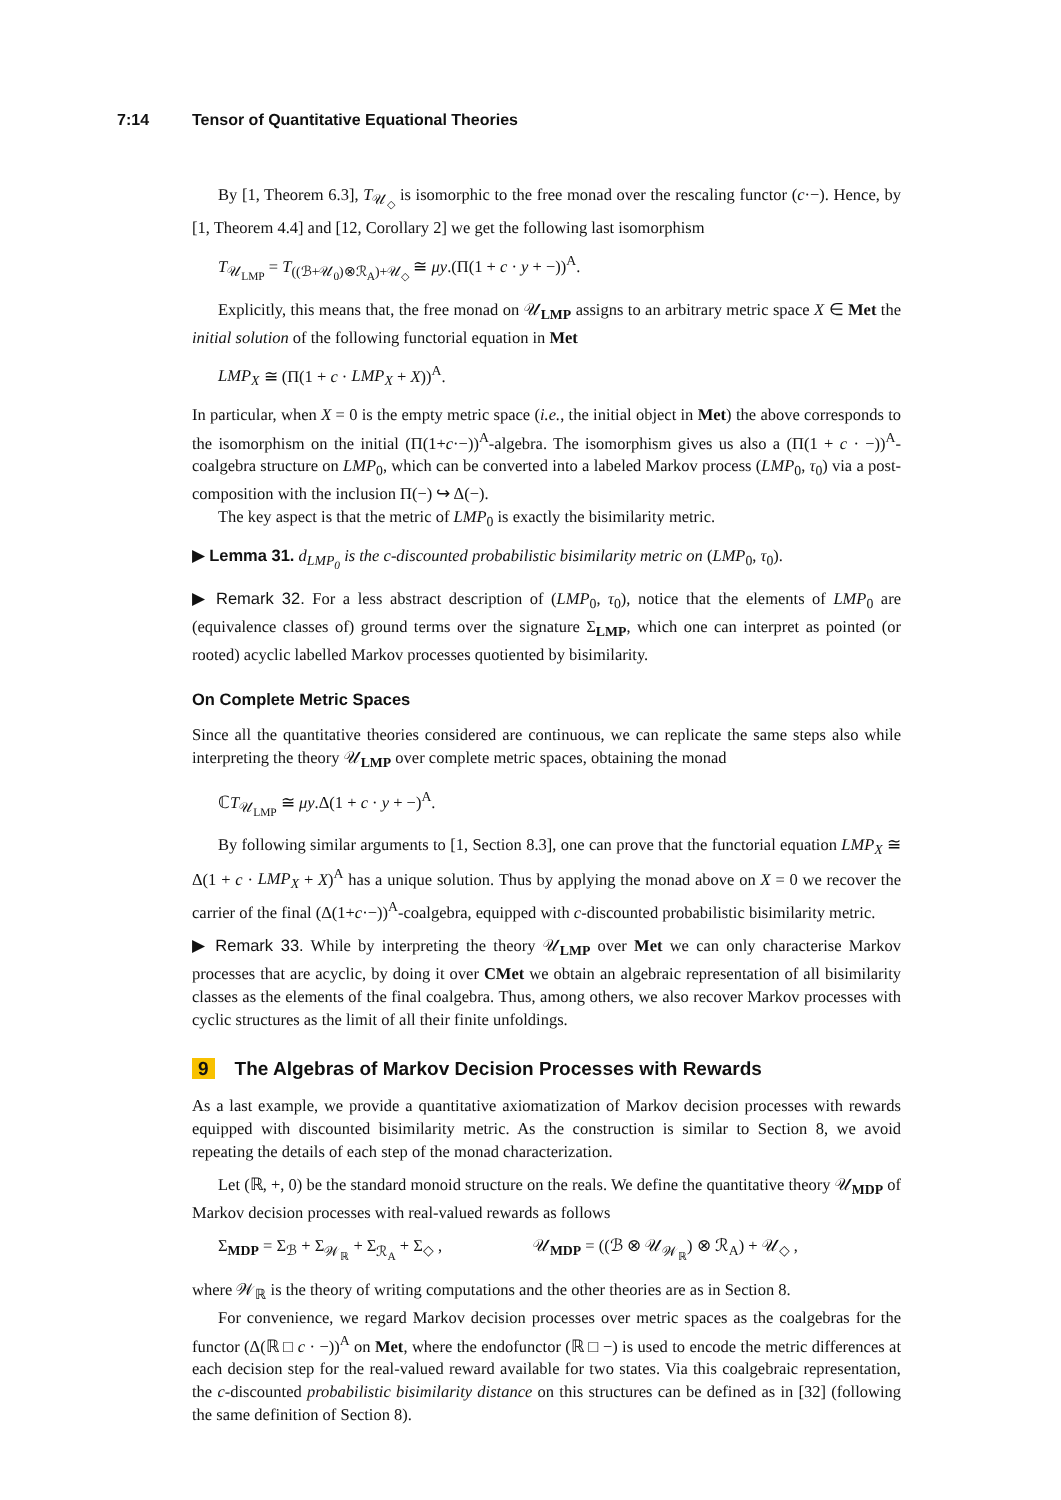7:14 Tensor of Quantitative Equational Theories
By [1, Theorem 6.3], T<sub>𝒰<sub>◇</sub></sub> is isomorphic to the free monad over the rescaling functor (c·−). Hence, by [1, Theorem 4.4] and [12, Corollary 2] we get the following last isomorphism
T<sub>𝒰<sub>LMP</sub></sub> = T<sub>((ℬ+𝒰<sub>0</sub>)⊗ℛ<sub>A</sub>)+𝒰<sub>◇</sub></sub> ≅ μy.(Π(1 + c · y + −))<sup>A</sup>.
Explicitly, this means that, the free monad on 𝒰<sub>LMP</sub> assigns to an arbitrary metric space X ∈ Met the initial solution of the following functorial equation in Met
LMP<sub>X</sub> ≅ (Π(1 + c · LMP<sub>X</sub> + X))<sup>A</sup>.
In particular, when X = 0 is the empty metric space (i.e., the initial object in Met) the above corresponds to the isomorphism on the initial (Π(1+c·−))<sup>A</sup>-algebra. The isomorphism gives us also a (Π(1 + c · −))<sup>A</sup>-coalgebra structure on LMP<sub>0</sub>, which can be converted into a labeled Markov process (LMP<sub>0</sub>, τ<sub>0</sub>) via a post-composition with the inclusion Π(−) ↪ Δ(−).
The key aspect is that the metric of LMP<sub>0</sub> is exactly the bisimilarity metric.
▶ Lemma 31. d<sub>LMP<sub>0</sub></sub> is the c-discounted probabilistic bisimilarity metric on (LMP<sub>0</sub>, τ<sub>0</sub>).
▶ Remark 32. For a less abstract description of (LMP<sub>0</sub>, τ<sub>0</sub>), notice that the elements of LMP<sub>0</sub> are (equivalence classes of) ground terms over the signature Σ<sub>LMP</sub>, which one can interpret as pointed (or rooted) acyclic labelled Markov processes quotiented by bisimilarity.
On Complete Metric Spaces
Since all the quantitative theories considered are continuous, we can replicate the same steps also while interpreting the theory 𝒰<sub>LMP</sub> over complete metric spaces, obtaining the monad
ℂT<sub>𝒰<sub>LMP</sub></sub> ≅ μy.Δ(1 + c · y + −)<sup>A</sup>.
By following similar arguments to [1, Section 8.3], one can prove that the functorial equation LMP<sub>X</sub> ≅ Δ(1 + c · LMP<sub>X</sub> + X)<sup>A</sup> has a unique solution. Thus by applying the monad above on X = 0 we recover the carrier of the final (Δ(1+c·−))<sup>A</sup>-coalgebra, equipped with c-discounted probabilistic bisimilarity metric.
▶ Remark 33. While by interpreting the theory 𝒰<sub>LMP</sub> over Met we can only characterise Markov processes that are acyclic, by doing it over CMet we obtain an algebraic representation of all bisimilarity classes as the elements of the final coalgebra. Thus, among others, we also recover Markov processes with cyclic structures as the limit of all their finite unfoldings.
9 The Algebras of Markov Decision Processes with Rewards
As a last example, we provide a quantitative axiomatization of Markov decision processes with rewards equipped with discounted bisimilarity metric. As the construction is similar to Section 8, we avoid repeating the details of each step of the monad characterization.
Let (ℝ, +, 0) be the standard monoid structure on the reals. We define the quantitative theory 𝒰<sub>MDP</sub> of Markov decision processes with real-valued rewards as follows
Σ<sub>MDP</sub> = Σ<sub>ℬ</sub> + Σ<sub>𝒲<sub>ℝ</sub></sub> + Σ<sub>ℛ<sub>A</sub></sub> + Σ<sub>◇</sub> , 𝒰<sub>MDP</sub> = ((ℬ ⊗ 𝒰<sub>𝒲<sub>ℝ</sub></sub>) ⊗ ℛ<sub>A</sub>) + 𝒰<sub>◇</sub> ,
where 𝒲<sub>ℝ</sub> is the theory of writing computations and the other theories are as in Section 8.
For convenience, we regard Markov decision processes over metric spaces as the coalgebras for the functor (Δ(ℝ □ c · −))<sup>A</sup> on Met, where the endofunctor (ℝ □ −) is used to encode the metric differences at each decision step for the real-valued reward available for two states. Via this coalgebraic representation, the c-discounted probabilistic bisimilarity distance on this structures can be defined as in [32] (following the same definition of Section 8).